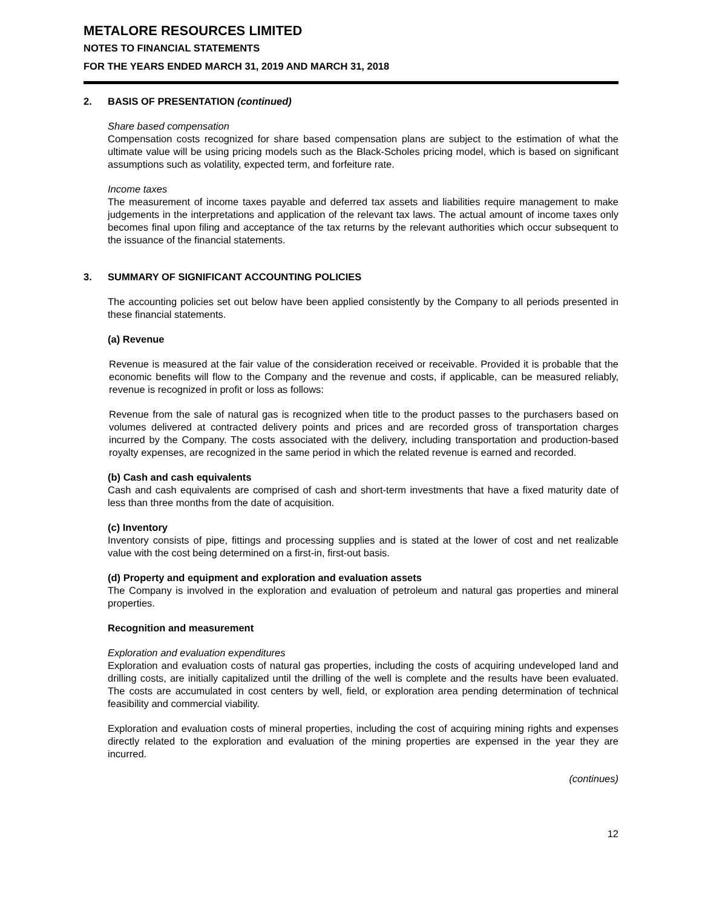METALORE RESOURCES LIMITED
NOTES TO FINANCIAL STATEMENTS
FOR THE YEARS ENDED MARCH 31, 2019 AND MARCH 31, 2018
2. BASIS OF PRESENTATION (continued)
Share based compensation
Compensation costs recognized for share based compensation plans are subject to the estimation of what the ultimate value will be using pricing models such as the Black-Scholes pricing model, which is based on significant assumptions such as volatility, expected term, and forfeiture rate.
Income taxes
The measurement of income taxes payable and deferred tax assets and liabilities require management to make judgements in the interpretations and application of the relevant tax laws. The actual amount of income taxes only becomes final upon filing and acceptance of the tax returns by the relevant authorities which occur subsequent to the issuance of the financial statements.
3. SUMMARY OF SIGNIFICANT ACCOUNTING POLICIES
The accounting policies set out below have been applied consistently by the Company to all periods presented in these financial statements.
(a) Revenue
Revenue is measured at the fair value of the consideration received or receivable. Provided it is probable that the economic benefits will flow to the Company and the revenue and costs, if applicable, can be measured reliably, revenue is recognized in profit or loss as follows:
Revenue from the sale of natural gas is recognized when title to the product passes to the purchasers based on volumes delivered at contracted delivery points and prices and are recorded gross of transportation charges incurred by the Company. The costs associated with the delivery, including transportation and production-based royalty expenses, are recognized in the same period in which the related revenue is earned and recorded.
(b) Cash and cash equivalents
Cash and cash equivalents are comprised of cash and short-term investments that have a fixed maturity date of less than three months from the date of acquisition.
(c) Inventory
Inventory consists of pipe, fittings and processing supplies and is stated at the lower of cost and net realizable value with the cost being determined on a first-in, first-out basis.
(d) Property and equipment and exploration and evaluation assets
The Company is involved in the exploration and evaluation of petroleum and natural gas properties and mineral properties.
Recognition and measurement
Exploration and evaluation expenditures
Exploration and evaluation costs of natural gas properties, including the costs of acquiring undeveloped land and drilling costs, are initially capitalized until the drilling of the well is complete and the results have been evaluated. The costs are accumulated in cost centers by well, field, or exploration area pending determination of technical feasibility and commercial viability.
Exploration and evaluation costs of mineral properties, including the cost of acquiring mining rights and expenses directly related to the exploration and evaluation of the mining properties are expensed in the year they are incurred.
(continues)
12